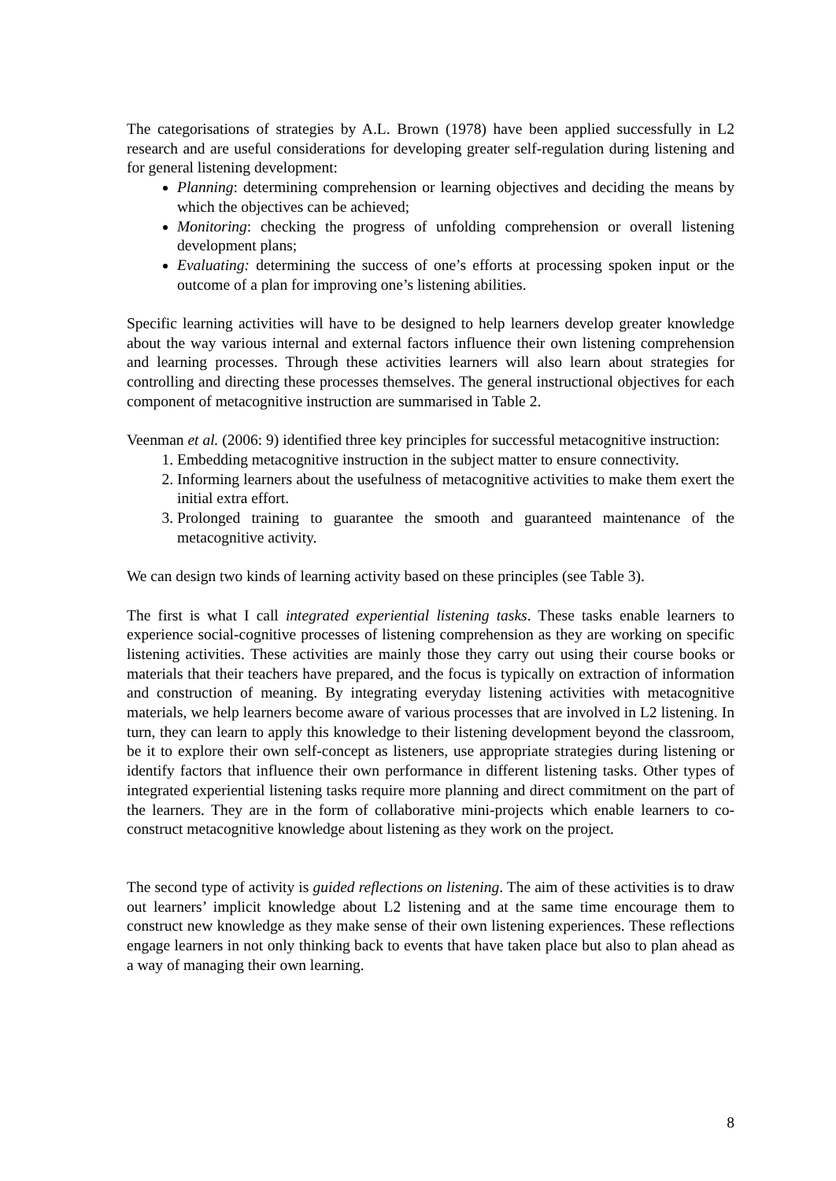The categorisations of strategies by A.L. Brown (1978) have been applied successfully in L2 research and are useful considerations for developing greater self-regulation during listening and for general listening development:
Planning: determining comprehension or learning objectives and deciding the means by which the objectives can be achieved;
Monitoring: checking the progress of unfolding comprehension or overall listening development plans;
Evaluating: determining the success of one’s efforts at processing spoken input or the outcome of a plan for improving one’s listening abilities.
Specific learning activities will have to be designed to help learners develop greater knowledge about the way various internal and external factors influence their own listening comprehension and learning processes. Through these activities learners will also learn about strategies for controlling and directing these processes themselves. The general instructional objectives for each component of metacognitive instruction are summarised in Table 2.
Veenman et al. (2006: 9) identified three key principles for successful metacognitive instruction:
1. Embedding metacognitive instruction in the subject matter to ensure connectivity.
2. Informing learners about the usefulness of metacognitive activities to make them exert the initial extra effort.
3. Prolonged training to guarantee the smooth and guaranteed maintenance of the metacognitive activity.
We can design two kinds of learning activity based on these principles (see Table 3).
The first is what I call integrated experiential listening tasks. These tasks enable learners to experience social-cognitive processes of listening comprehension as they are working on specific listening activities. These activities are mainly those they carry out using their course books or materials that their teachers have prepared, and the focus is typically on extraction of information and construction of meaning. By integrating everyday listening activities with metacognitive materials, we help learners become aware of various processes that are involved in L2 listening. In turn, they can learn to apply this knowledge to their listening development beyond the classroom, be it to explore their own self-concept as listeners, use appropriate strategies during listening or identify factors that influence their own performance in different listening tasks. Other types of integrated experiential listening tasks require more planning and direct commitment on the part of the learners. They are in the form of collaborative mini-projects which enable learners to co-construct metacognitive knowledge about listening as they work on the project.
The second type of activity is guided reflections on listening. The aim of these activities is to draw out learners’ implicit knowledge about L2 listening and at the same time encourage them to construct new knowledge as they make sense of their own listening experiences. These reflections engage learners in not only thinking back to events that have taken place but also to plan ahead as a way of managing their own learning.
8